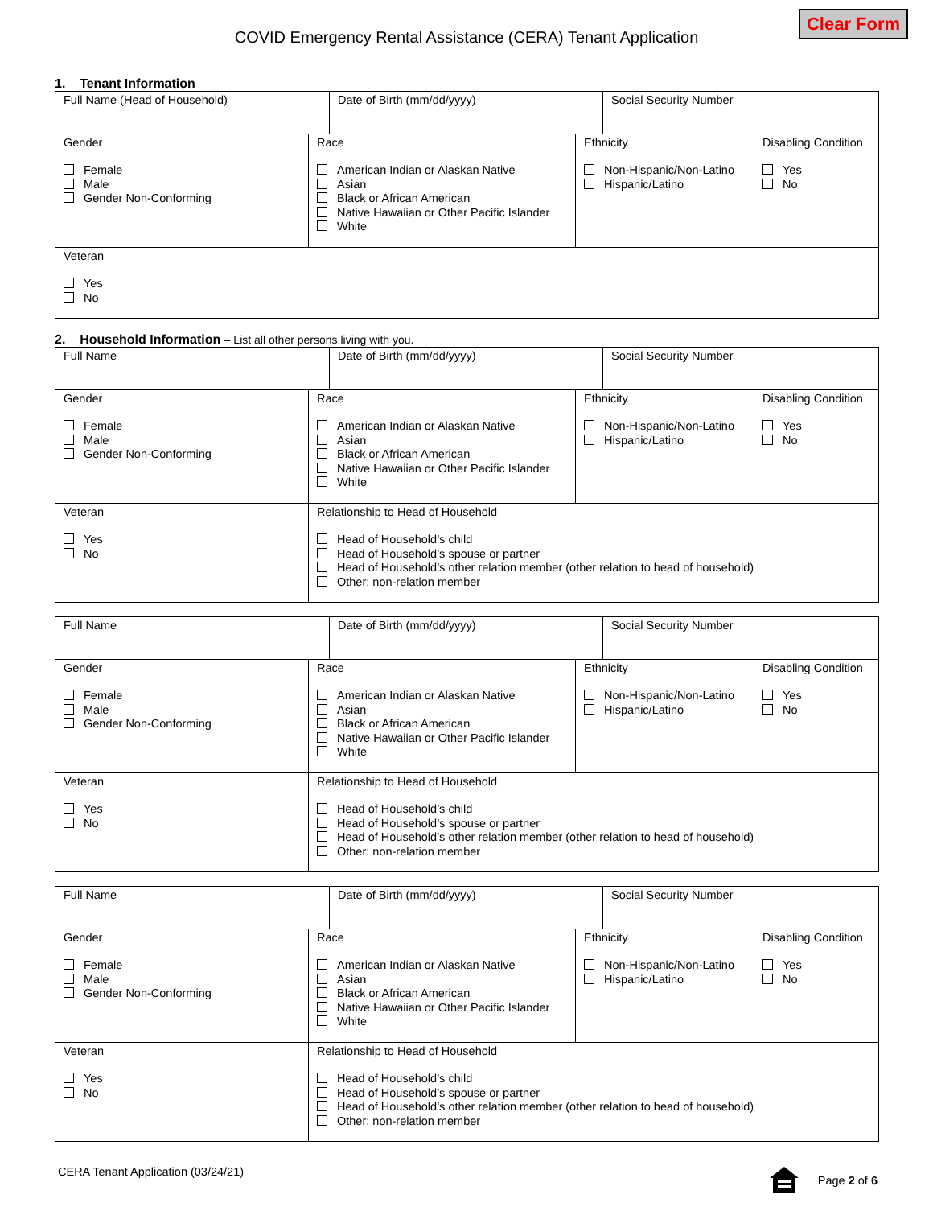Clear Form
COVID Emergency Rental Assistance (CERA) Tenant Application
1. Tenant Information
Full Name (Head of Household) Date of Birth (mm/dd/yyyy) Social Security Number
Gender
Female
Male
Gender Non-Conforming
Race
American Indian or Alaskan Native
Asian
Black or African American
Native Hawaiian or Other Pacific Islander
White
Ethnicity
Non-Hispanic/Non-Latino
Hispanic/Latino
Disabling Condition
Yes
No
Veteran
Yes
No
2. Household Information – List all other persons living with you.
Full Name Date of Birth (mm/dd/yyyy) Social Security Number
Gender
Female
Male
Gender Non-Conforming
Race
American Indian or Alaskan Native
Asian
Black or African American
Native Hawaiian or Other Pacific Islander
White
Ethnicity
Non-Hispanic/Non-Latino
Hispanic/Latino
Disabling Condition
Yes
No
Veteran
Yes
No
Relationship to Head of Household
Head of Household’s child
Head of Household’s spouse or partner
Head of Household’s other relation member (other relation to head of household)
Other: non-relation member
Full Name Date of Birth (mm/dd/yyyy) Social Security Number
Gender
Female
Male
Gender Non-Conforming
Race
American Indian or Alaskan Native
Asian
Black or African American
Native Hawaiian or Other Pacific Islander
White
Ethnicity
Non-Hispanic/Non-Latino
Hispanic/Latino
Disabling Condition
Yes
No
Veteran
Yes
No
Relationship to Head of Household
Head of Household’s child
Head of Household’s spouse or partner
Head of Household’s other relation member (other relation to head of household)
Other: non-relation member
Full Name Date of Birth (mm/dd/yyyy) Social Security Number
Gender
Female
Male
Gender Non-Conforming
Race
American Indian or Alaskan Native
Asian
Black or African American
Native Hawaiian or Other Pacific Islander
White
Ethnicity
Non-Hispanic/Non-Latino
Hispanic/Latino
Disabling Condition
Yes
No
Veteran
Yes
No
Relationship to Head of Household
Head of Household’s child
Head of Household’s spouse or partner
Head of Household’s other relation member (other relation to head of household)
Other: non-relation member
CERA Tenant Application (03/24/21)
Page 2 of 6